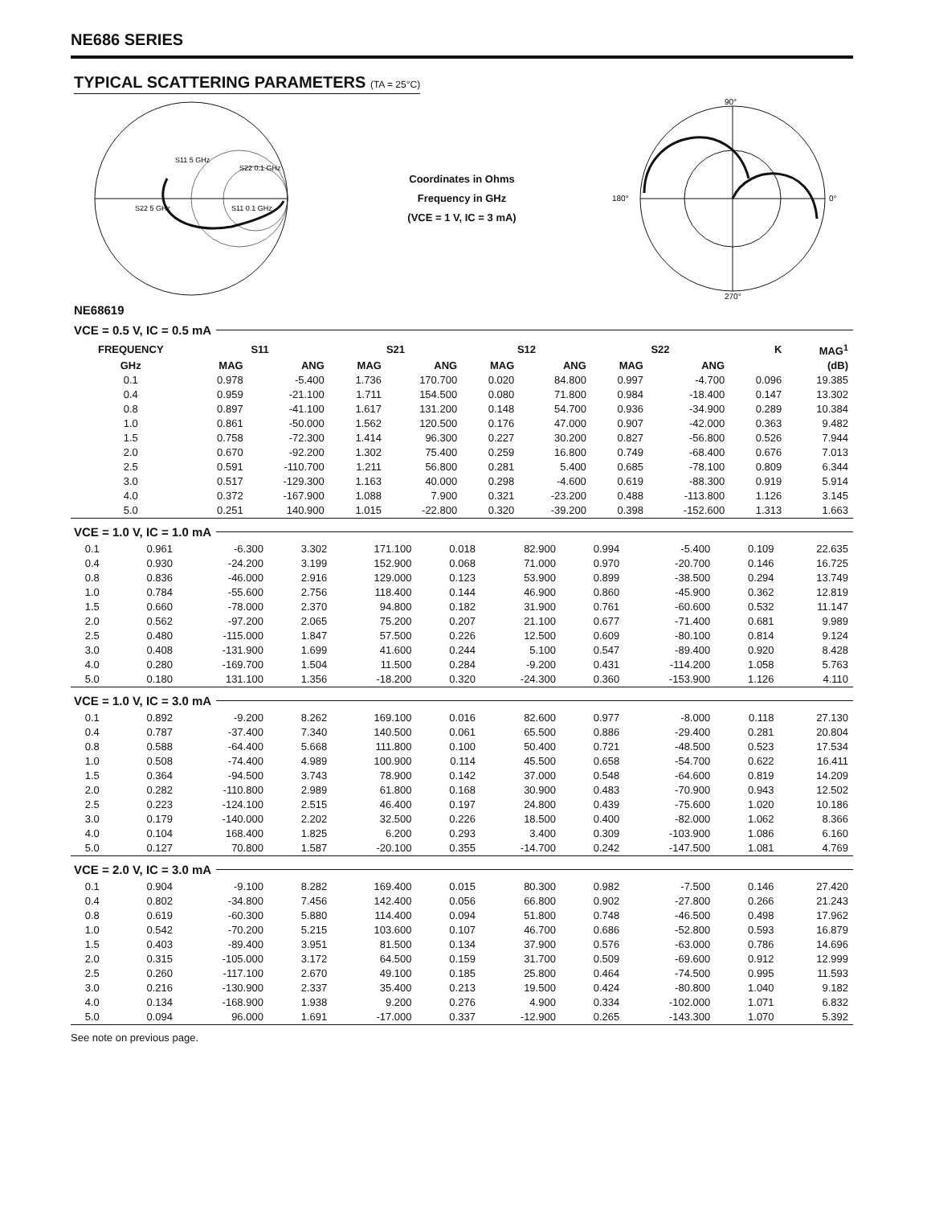NE686 SERIES
TYPICAL SCATTERING PARAMETERS (TA = 25°C)
S11 5 GHz
S22 0.1 GHz
S22 5 GHz
S11 0.1 GHz
Coordinates in Ohms
Frequency in GHz
(VCE = 1 V, IC = 3 mA)
90°
0°
180°
270°
NE68619
VCE = 0.5 V, IC = 0.5 mA
| FREQUENCY | S11 | | S21 | | S12 | | S22 | | K | MAG<sup>1</sup> |
| --- | --- | --- | --- | --- | --- | --- | --- | --- | --- | --- |
| GHz | MAG | ANG | MAG | ANG | MAG | ANG | MAG | ANG | | (dB) |
| 0.1 | 0.978 | -5.400 | 1.736 | 170.700 | 0.020 | 84.800 | 0.997 | -4.700 | 0.096 | 19.385 |
| 0.4 | 0.959 | -21.100 | 1.711 | 154.500 | 0.080 | 71.800 | 0.984 | -18.400 | 0.147 | 13.302 |
| 0.8 | 0.897 | -41.100 | 1.617 | 131.200 | 0.148 | 54.700 | 0.936 | -34.900 | 0.289 | 10.384 |
| 1.0 | 0.861 | -50.000 | 1.562 | 120.500 | 0.176 | 47.000 | 0.907 | -42.000 | 0.363 | 9.482 |
| 1.5 | 0.758 | -72.300 | 1.414 | 96.300 | 0.227 | 30.200 | 0.827 | -56.800 | 0.526 | 7.944 |
| 2.0 | 0.670 | -92.200 | 1.302 | 75.400 | 0.259 | 16.800 | 0.749 | -68.400 | 0.676 | 7.013 |
| 2.5 | 0.591 | -110.700 | 1.211 | 56.800 | 0.281 | 5.400 | 0.685 | -78.100 | 0.809 | 6.344 |
| 3.0 | 0.517 | -129.300 | 1.163 | 40.000 | 0.298 | -4.600 | 0.619 | -88.300 | 0.919 | 5.914 |
| 4.0 | 0.372 | -167.900 | 1.088 | 7.900 | 0.321 | -23.200 | 0.488 | -113.800 | 1.126 | 3.145 |
| 5.0 | 0.251 | 140.900 | 1.015 | -22.800 | 0.320 | -39.200 | 0.398 | -152.600 | 1.313 | 1.663 |
VCE = 1.0 V, IC = 1.0 mA
| 0.1 | 0.961 | -6.300 | 3.302 | 171.100 | 0.018 | 82.900 | 0.994 | -5.400 | 0.109 | 22.635 |
| 0.4 | 0.930 | -24.200 | 3.199 | 152.900 | 0.068 | 71.000 | 0.970 | -20.700 | 0.146 | 16.725 |
| 0.8 | 0.836 | -46.000 | 2.916 | 129.000 | 0.123 | 53.900 | 0.899 | -38.500 | 0.294 | 13.749 |
| 1.0 | 0.784 | -55.600 | 2.756 | 118.400 | 0.144 | 46.900 | 0.860 | -45.900 | 0.362 | 12.819 |
| 1.5 | 0.660 | -78.000 | 2.370 | 94.800 | 0.182 | 31.900 | 0.761 | -60.600 | 0.532 | 11.147 |
| 2.0 | 0.562 | -97.200 | 2.065 | 75.200 | 0.207 | 21.100 | 0.677 | -71.400 | 0.681 | 9.989 |
| 2.5 | 0.480 | -115.000 | 1.847 | 57.500 | 0.226 | 12.500 | 0.609 | -80.100 | 0.814 | 9.124 |
| 3.0 | 0.408 | -131.900 | 1.699 | 41.600 | 0.244 | 5.100 | 0.547 | -89.400 | 0.920 | 8.428 |
| 4.0 | 0.280 | -169.700 | 1.504 | 11.500 | 0.284 | -9.200 | 0.431 | -114.200 | 1.058 | 5.763 |
| 5.0 | 0.180 | 131.100 | 1.356 | -18.200 | 0.320 | -24.300 | 0.360 | -153.900 | 1.126 | 4.110 |
VCE = 1.0 V, IC = 3.0 mA
| 0.1 | 0.892 | -9.200 | 8.262 | 169.100 | 0.016 | 82.600 | 0.977 | -8.000 | 0.118 | 27.130 |
| 0.4 | 0.787 | -37.400 | 7.340 | 140.500 | 0.061 | 65.500 | 0.886 | -29.400 | 0.281 | 20.804 |
| 0.8 | 0.588 | -64.400 | 5.668 | 111.800 | 0.100 | 50.400 | 0.721 | -48.500 | 0.523 | 17.534 |
| 1.0 | 0.508 | -74.400 | 4.989 | 100.900 | 0.114 | 45.500 | 0.658 | -54.700 | 0.622 | 16.411 |
| 1.5 | 0.364 | -94.500 | 3.743 | 78.900 | 0.142 | 37.000 | 0.548 | -64.600 | 0.819 | 14.209 |
| 2.0 | 0.282 | -110.800 | 2.989 | 61.800 | 0.168 | 30.900 | 0.483 | -70.900 | 0.943 | 12.502 |
| 2.5 | 0.223 | -124.100 | 2.515 | 46.400 | 0.197 | 24.800 | 0.439 | -75.600 | 1.020 | 10.186 |
| 3.0 | 0.179 | -140.000 | 2.202 | 32.500 | 0.226 | 18.500 | 0.400 | -82.000 | 1.062 | 8.366 |
| 4.0 | 0.104 | 168.400 | 1.825 | 6.200 | 0.293 | 3.400 | 0.309 | -103.900 | 1.086 | 6.160 |
| 5.0 | 0.127 | 70.800 | 1.587 | -20.100 | 0.355 | -14.700 | 0.242 | -147.500 | 1.081 | 4.769 |
VCE = 2.0 V, IC = 3.0 mA
| 0.1 | 0.904 | -9.100 | 8.282 | 169.400 | 0.015 | 80.300 | 0.982 | -7.500 | 0.146 | 27.420 |
| 0.4 | 0.802 | -34.800 | 7.456 | 142.400 | 0.056 | 66.800 | 0.902 | -27.800 | 0.266 | 21.243 |
| 0.8 | 0.619 | -60.300 | 5.880 | 114.400 | 0.094 | 51.800 | 0.748 | -46.500 | 0.498 | 17.962 |
| 1.0 | 0.542 | -70.200 | 5.215 | 103.600 | 0.107 | 46.700 | 0.686 | -52.800 | 0.593 | 16.879 |
| 1.5 | 0.403 | -89.400 | 3.951 | 81.500 | 0.134 | 37.900 | 0.576 | -63.000 | 0.786 | 14.696 |
| 2.0 | 0.315 | -105.000 | 3.172 | 64.500 | 0.159 | 31.700 | 0.509 | -69.600 | 0.912 | 12.999 |
| 2.5 | 0.260 | -117.100 | 2.670 | 49.100 | 0.185 | 25.800 | 0.464 | -74.500 | 0.995 | 11.593 |
| 3.0 | 0.216 | -130.900 | 2.337 | 35.400 | 0.213 | 19.500 | 0.424 | -80.800 | 1.040 | 9.182 |
| 4.0 | 0.134 | -168.900 | 1.938 | 9.200 | 0.276 | 4.900 | 0.334 | -102.000 | 1.071 | 6.832 |
| 5.0 | 0.094 | 96.000 | 1.691 | -17.000 | 0.337 | -12.900 | 0.265 | -143.300 | 1.070 | 5.392 |
See note on previous page.